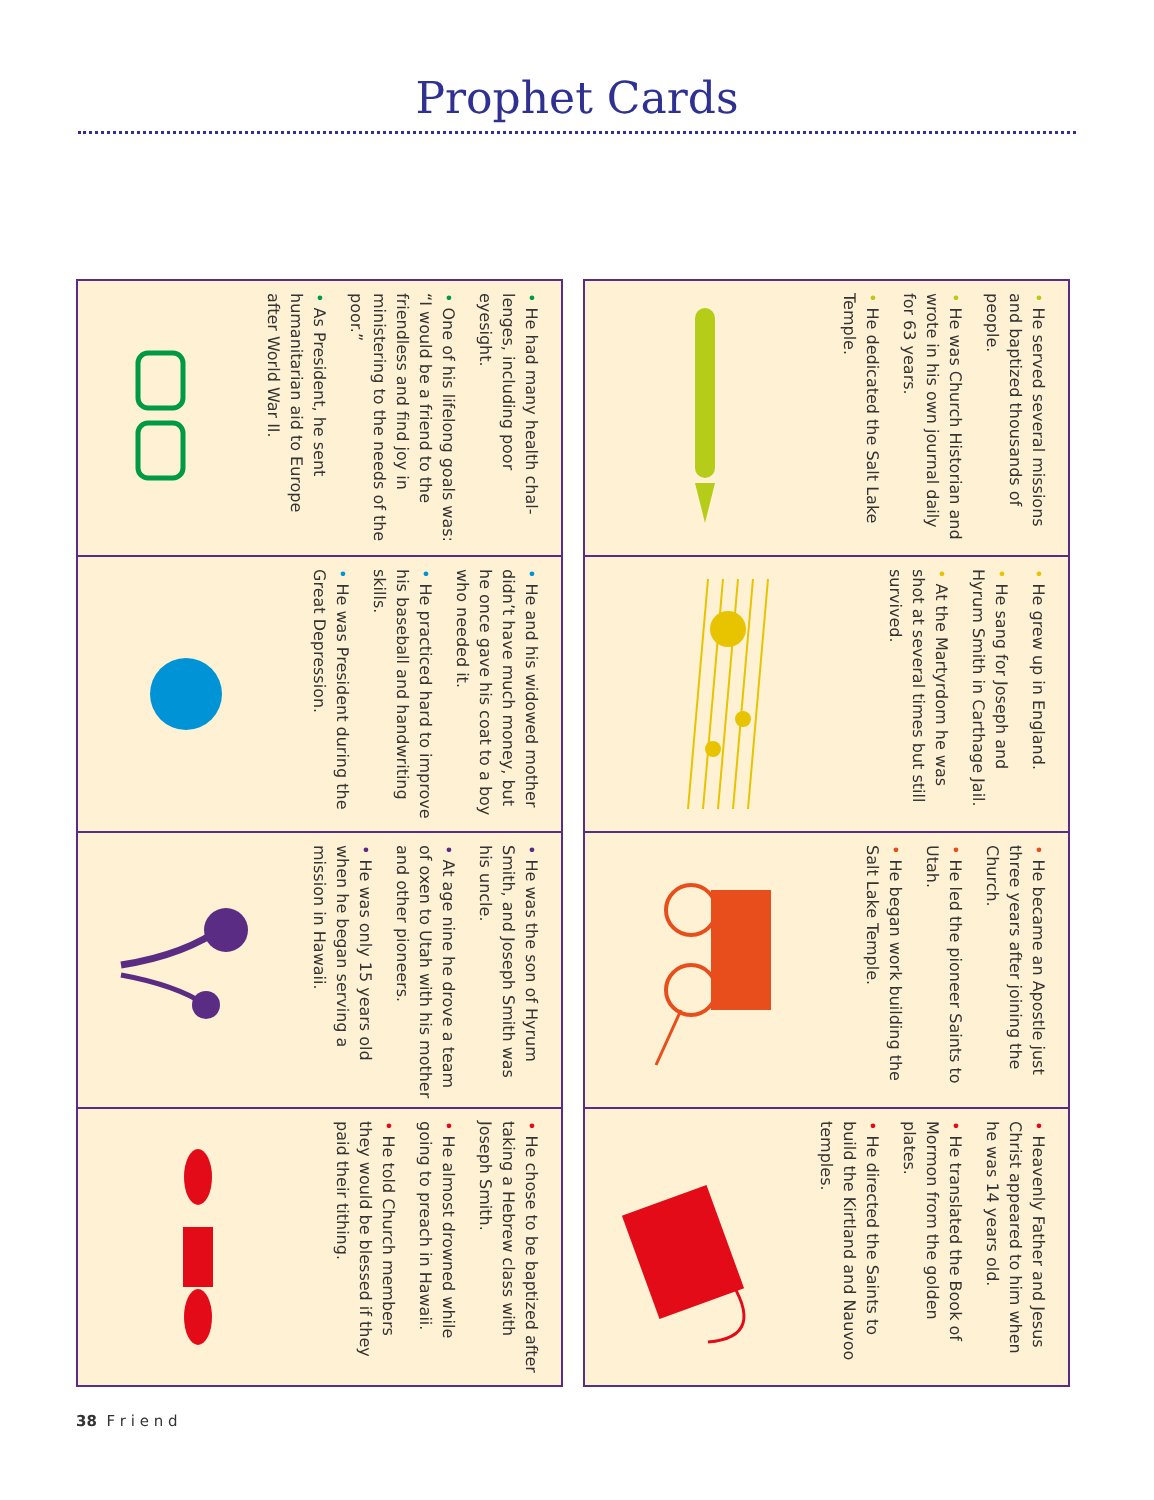Prophet Cards
• He served several missions and baptized thousands of people.
• He was Church Historian and wrote in his own journal daily for 63 years.
• He dedicated the Salt Lake Temple.
• He grew up in England.
• He sang for Joseph and Hyrum Smith in Carthage Jail.
• At the Martyrdom he was shot at several times but still survived.
• He became an Apostle just three years after joining the Church.
• He led the pioneer Saints to Utah.
• He began work building the Salt Lake Temple.
• Heavenly Father and Jesus Christ appeared to him when he was 14 years old.
• He translated the Book of Mormon from the golden plates.
• He directed the Saints to build the Kirtland and Nau­voo temples.
• He had many health chal­lenges, including poor eyesight.
• One of his lifelong goals was: “I would be a friend to the friendless and find joy in ministering to the needs of the poor.”
• As President, he sent humanitarian aid to Europe after World War II.
• He and his widowed mother didn’t have much money, but he once gave his coat to a boy who needed it.
• He practiced hard to improve his baseball and handwriting skills.
• He was President during the Great Depression.
• He was the son of Hyrum Smith, and Joseph Smith was his uncle.
• At age nine he drove a team of oxen to Utah with his mother and other pioneers.
• He was only 15 years old when he began serving a mission in Hawaii.
• He chose to be baptized after taking a Hebrew class with Joseph Smith.
• He almost drowned while going to preach in Hawaii.
• He told Church members they would be blessed if they paid their tithing.
38 F r i e n d